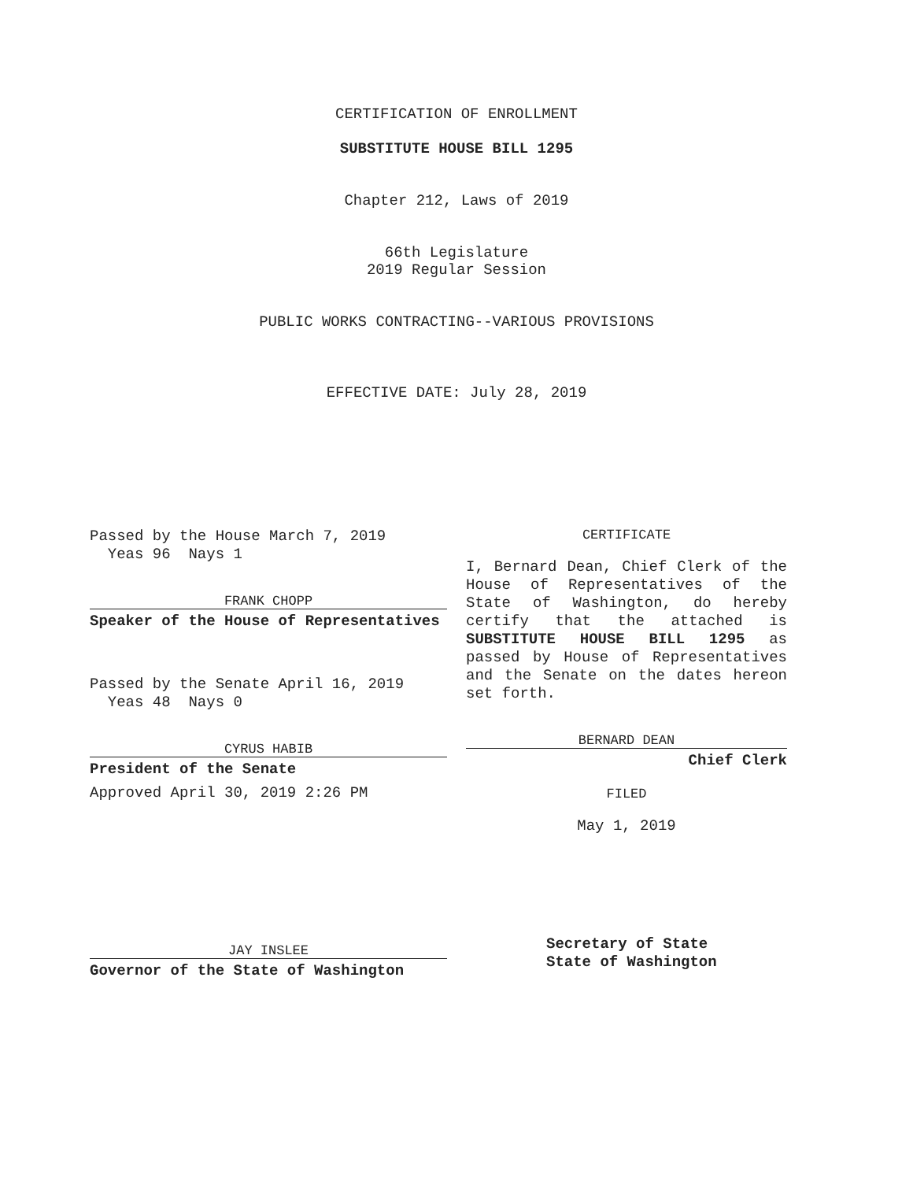CERTIFICATION OF ENROLLMENT
SUBSTITUTE HOUSE BILL 1295
Chapter 212, Laws of 2019
66th Legislature
2019 Regular Session
PUBLIC WORKS CONTRACTING--VARIOUS PROVISIONS
EFFECTIVE DATE: July 28, 2019
Passed by the House March 7, 2019
Yeas 96 Nays 1
FRANK CHOPP
Speaker of the House of Representatives
Passed by the Senate April 16, 2019
Yeas 48 Nays 0
CYRUS HABIB
President of the Senate
Approved April 30, 2019 2:26 PM
JAY INSLEE
Governor of the State of Washington
CERTIFICATE
I, Bernard Dean, Chief Clerk of the House of Representatives of the State of Washington, do hereby certify that the attached is SUBSTITUTE HOUSE BILL 1295 as passed by House of Representatives and the Senate on the dates hereon set forth.
BERNARD DEAN
Chief Clerk
FILED
May 1, 2019
Secretary of State
State of Washington